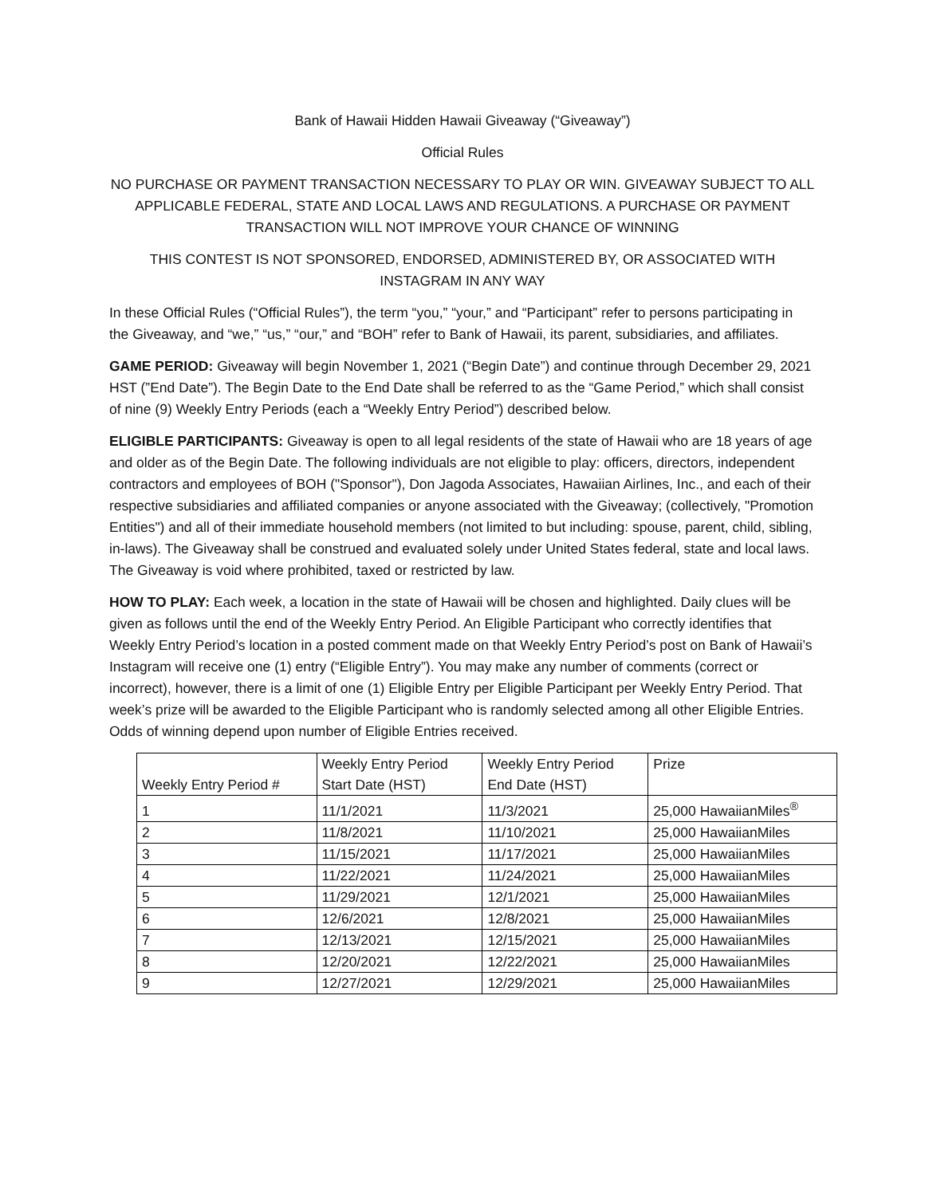Bank of Hawaii Hidden Hawaii Giveaway (“Giveaway”)
Official Rules
NO PURCHASE OR PAYMENT TRANSACTION NECESSARY TO PLAY OR WIN. GIVEAWAY SUBJECT TO ALL APPLICABLE FEDERAL, STATE AND LOCAL LAWS AND REGULATIONS. A PURCHASE OR PAYMENT TRANSACTION WILL NOT IMPROVE YOUR CHANCE OF WINNING
THIS CONTEST IS NOT SPONSORED, ENDORSED, ADMINISTERED BY, OR ASSOCIATED WITH INSTAGRAM IN ANY WAY
In these Official Rules (“Official Rules”), the term “you,” “your,” and “Participant” refer to persons participating in the Giveaway, and “we,” “us,” “our,” and “BOH” refer to Bank of Hawaii, its parent, subsidiaries, and affiliates.
GAME PERIOD: Giveaway will begin November 1, 2021 (“Begin Date”) and continue through December 29, 2021 HST (”End Date”). The Begin Date to the End Date shall be referred to as the “Game Period,” which shall consist of nine (9) Weekly Entry Periods (each a “Weekly Entry Period”) described below.
ELIGIBLE PARTICIPANTS: Giveaway is open to all legal residents of the state of Hawaii who are 18 years of age and older as of the Begin Date. The following individuals are not eligible to play: officers, directors, independent contractors and employees of BOH ("Sponsor"), Don Jagoda Associates, Hawaiian Airlines, Inc., and each of their respective subsidiaries and affiliated companies or anyone associated with the Giveaway; (collectively, "Promotion Entities") and all of their immediate household members (not limited to but including: spouse, parent, child, sibling, in-laws). The Giveaway shall be construed and evaluated solely under United States federal, state and local laws. The Giveaway is void where prohibited, taxed or restricted by law.
HOW TO PLAY: Each week, a location in the state of Hawaii will be chosen and highlighted. Daily clues will be given as follows until the end of the Weekly Entry Period. An Eligible Participant who correctly identifies that Weekly Entry Period’s location in a posted comment made on that Weekly Entry Period’s post on Bank of Hawaii’s Instagram will receive one (1) entry (“Eligible Entry”). You may make any number of comments (correct or incorrect), however, there is a limit of one (1) Eligible Entry per Eligible Participant per Weekly Entry Period. That week’s prize will be awarded to the Eligible Participant who is randomly selected among all other Eligible Entries. Odds of winning depend upon number of Eligible Entries received.
| Weekly Entry Period # | Weekly Entry Period Start Date (HST) | Weekly Entry Period End Date (HST) | Prize |
| 1 | 11/1/2021 | 11/3/2021 | 25,000 HawaiianMiles<sup>®</sup> |
| 2 | 11/8/2021 | 11/10/2021 | 25,000 HawaiianMiles |
| 3 | 11/15/2021 | 11/17/2021 | 25,000 HawaiianMiles |
| 4 | 11/22/2021 | 11/24/2021 | 25,000 HawaiianMiles |
| 5 | 11/29/2021 | 12/1/2021 | 25,000 HawaiianMiles |
| 6 | 12/6/2021 | 12/8/2021 | 25,000 HawaiianMiles |
| 7 | 12/13/2021 | 12/15/2021 | 25,000 HawaiianMiles |
| 8 | 12/20/2021 | 12/22/2021 | 25,000 HawaiianMiles |
| 9 | 12/27/2021 | 12/29/2021 | 25,000 HawaiianMiles |